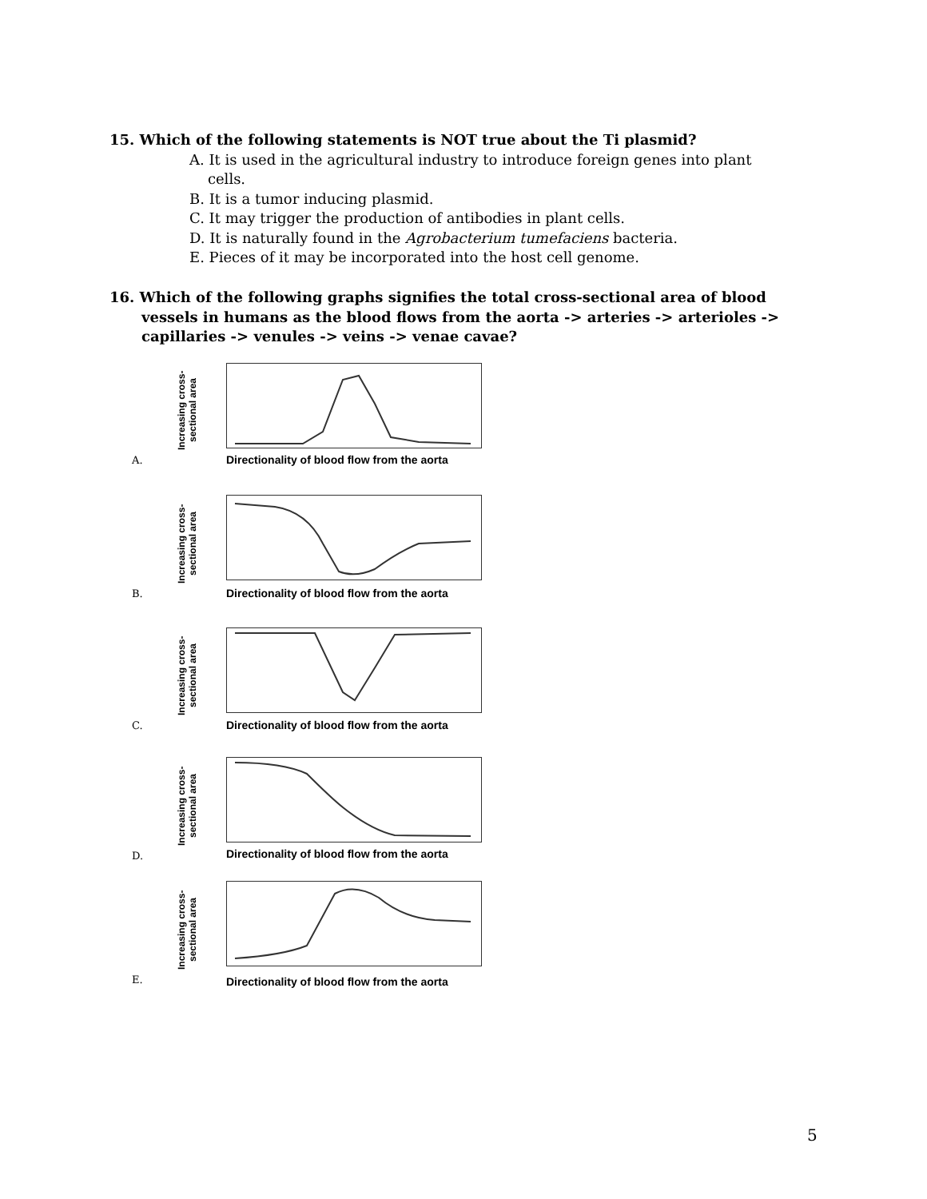15. Which of the following statements is NOT true about the Ti plasmid?
A. It is used in the agricultural industry to introduce foreign genes into plant
cells.
B. It is a tumor inducing plasmid.
C. It may trigger the production of antibodies in plant cells.
D. It is naturally found in the Agrobacterium tumefaciens bacteria.
E. Pieces of it may be incorporated into the host cell genome.
16. Which of the following graphs signifies the total cross-sectional area of blood vessels in humans as the blood flows from the aorta -> arteries -> arterioles -> capillaries -> venules -> veins -> venae cavae?
A.
Increasing cross-sectional area
Directionality of blood flow from the aorta
B.
Increasing cross-sectional area
Directionality of blood flow from the aorta
C.
Increasing cross-sectional area
Directionality of blood flow from the aorta
D.
Increasing cross-sectional area
Directionality of blood flow from the aorta
E.
Increasing cross-sectional area
Directionality of blood flow from the aorta
5